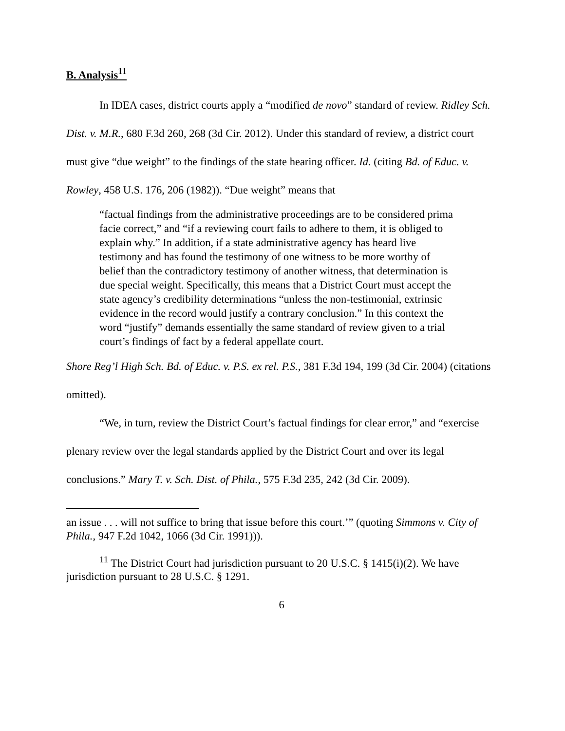B. Analysis<sup>11</sup>
In IDEA cases, district courts apply a “modified de novo” standard of review. Ridley Sch. Dist. v. M.R., 680 F.3d 260, 268 (3d Cir. 2012). Under this standard of review, a district court must give “due weight” to the findings of the state hearing officer. Id. (citing Bd. of Educ. v. Rowley, 458 U.S. 176, 206 (1982)). “Due weight” means that
“factual findings from the administrative proceedings are to be considered prima facie correct,” and “if a reviewing court fails to adhere to them, it is obliged to explain why.” In addition, if a state administrative agency has heard live testimony and has found the testimony of one witness to be more worthy of belief than the contradictory testimony of another witness, that determination is due special weight. Specifically, this means that a District Court must accept the state agency’s credibility determinations “unless the non-testimonial, extrinsic evidence in the record would justify a contrary conclusion.” In this context the word “justify” demands essentially the same standard of review given to a trial court’s findings of fact by a federal appellate court.
Shore Reg’l High Sch. Bd. of Educ. v. P.S. ex rel. P.S., 381 F.3d 194, 199 (3d Cir. 2004) (citations omitted).
“We, in turn, review the District Court’s factual findings for clear error,” and “exercise plenary review over the legal standards applied by the District Court and over its legal conclusions.” Mary T. v. Sch. Dist. of Phila., 575 F.3d 235, 242 (3d Cir. 2009).
an issue . . . will not suffice to bring that issue before this court.’” (quoting Simmons v. City of Phila., 947 F.2d 1042, 1066 (3d Cir. 1991))).
<sup>11</sup> The District Court had jurisdiction pursuant to 20 U.S.C. § 1415(i)(2). We have jurisdiction pursuant to 28 U.S.C. § 1291.
6